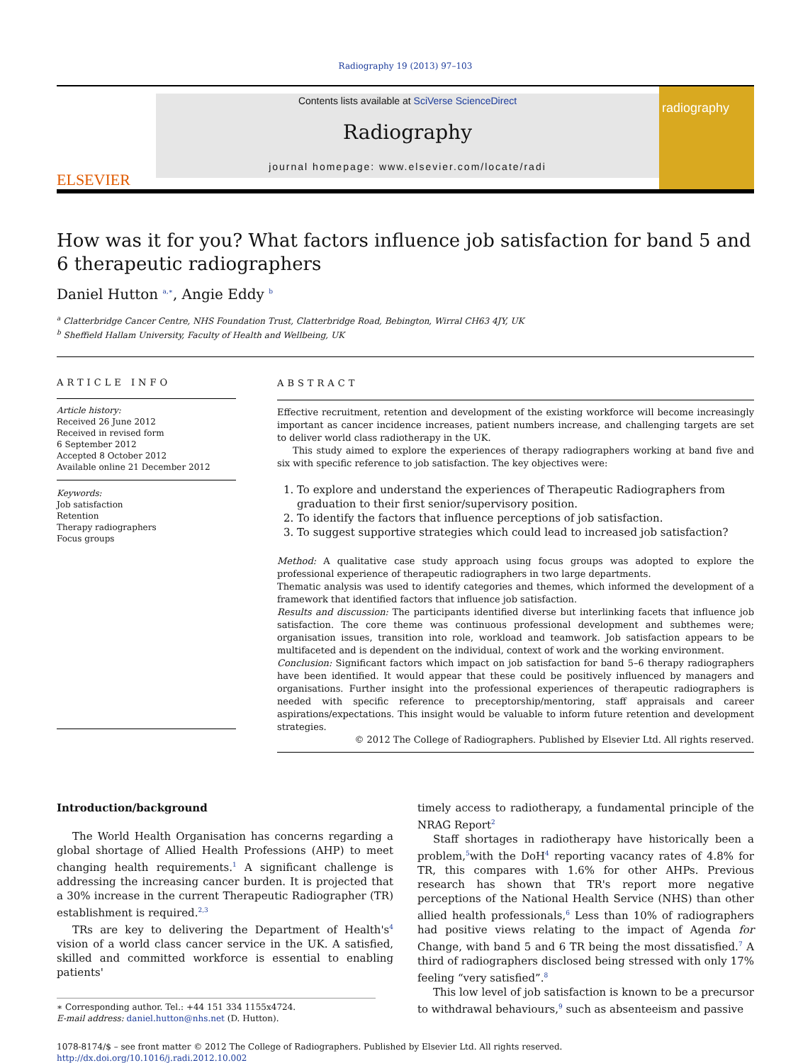Radiography 19 (2013) 97–103
ELSEVIER
Contents lists available at SciVerse ScienceDirect
Radiography
journal homepage: www.elsevier.com/locate/radi
radiography
How was it for you? What factors influence job satisfaction for band 5 and 6 therapeutic radiographers
Daniel Hutton <sup>a,</sup><sup>∗</sup>, Angie Eddy <sup>b</sup>
<sup>a</sup> Clatterbridge Cancer Centre, NHS Foundation Trust, Clatterbridge Road, Bebington, Wirral CH63 4JY, UK
<sup>b</sup> Sheffield Hallam University, Faculty of Health and Wellbeing, UK
ARTICLE INFO
Article history:
Received 26 June 2012
Received in revised form
6 September 2012
Accepted 8 October 2012
Available online 21 December 2012
Keywords:
Job satisfaction
Retention
Therapy radiographers
Focus groups
ABSTRACT
Effective recruitment, retention and development of the existing workforce will become increasingly important as cancer incidence increases, patient numbers increase, and challenging targets are set to deliver world class radiotherapy in the UK.
This study aimed to explore the experiences of therapy radiographers working at band five and six with specific reference to job satisfaction. The key objectives were:
1. To explore and understand the experiences of Therapeutic Radiographers from graduation to their first senior/supervisory position.
2. To identify the factors that influence perceptions of job satisfaction.
3. To suggest supportive strategies which could lead to increased job satisfaction?
Method: A qualitative case study approach using focus groups was adopted to explore the professional experience of therapeutic radiographers in two large departments.
Thematic analysis was used to identify categories and themes, which informed the development of a framework that identified factors that influence job satisfaction.
Results and discussion: The participants identified diverse but interlinking facets that influence job satisfaction. The core theme was continuous professional development and subthemes were; organisation issues, transition into role, workload and teamwork. Job satisfaction appears to be multifaceted and is dependent on the individual, context of work and the working environment.
Conclusion: Significant factors which impact on job satisfaction for band 5–6 therapy radiographers have been identified. It would appear that these could be positively influenced by managers and organisations. Further insight into the professional experiences of therapeutic radiographers is needed with specific reference to preceptorship/mentoring, staff appraisals and career aspirations/expectations. This insight would be valuable to inform future retention and development strategies.
© 2012 The College of Radiographers. Published by Elsevier Ltd. All rights reserved.
Introduction/background
The World Health Organisation has concerns regarding a global shortage of Allied Health Professions (AHP) to meet changing health requirements.<sup>1</sup> A significant challenge is addressing the increasing cancer burden. It is projected that a 30% increase in the current Therapeutic Radiographer (TR) establishment is required.<sup>2,3</sup>
TRs are key to delivering the Department of Health's<sup>4</sup> vision of a world class cancer service in the UK. A satisfied, skilled and committed workforce is essential to enabling patients'
∗ Corresponding author. Tel.: +44 151 334 1155x4724.
E-mail address: daniel.hutton@nhs.net (D. Hutton).
timely access to radiotherapy, a fundamental principle of the NRAG Report<sup>2</sup>
Staff shortages in radiotherapy have historically been a problem,<sup>5</sup>with the DoH<sup>4</sup> reporting vacancy rates of 4.8% for TR, this compares with 1.6% for other AHPs. Previous research has shown that TR's report more negative perceptions of the National Health Service (NHS) than other allied health professionals,<sup>6</sup> Less than 10% of radiographers had positive views relating to the impact of Agenda for Change, with band 5 and 6 TR being the most dissatisfied.<sup>7</sup> A third of radiographers disclosed being stressed with only 17% feeling “very satisfied”.<sup>8</sup>
This low level of job satisfaction is known to be a precursor to withdrawal behaviours,<sup>9</sup> such as absenteeism and passive
1078-8174/$ – see front matter © 2012 The College of Radiographers. Published by Elsevier Ltd. All rights reserved.
http://dx.doi.org/10.1016/j.radi.2012.10.002